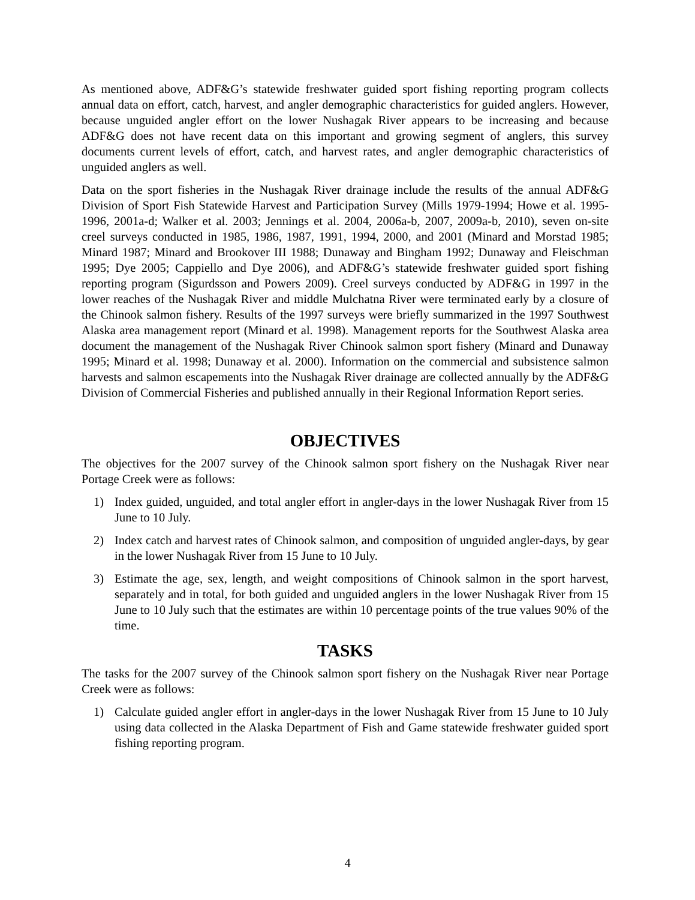As mentioned above, ADF&G’s statewide freshwater guided sport fishing reporting program collects annual data on effort, catch, harvest, and angler demographic characteristics for guided anglers. However, because unguided angler effort on the lower Nushagak River appears to be increasing and because ADF&G does not have recent data on this important and growing segment of anglers, this survey documents current levels of effort, catch, and harvest rates, and angler demographic characteristics of unguided anglers as well.
Data on the sport fisheries in the Nushagak River drainage include the results of the annual ADF&G Division of Sport Fish Statewide Harvest and Participation Survey (Mills 1979-1994; Howe et al. 1995-1996, 2001a-d; Walker et al. 2003; Jennings et al. 2004, 2006a-b, 2007, 2009a-b, 2010), seven on-site creel surveys conducted in 1985, 1986, 1987, 1991, 1994, 2000, and 2001 (Minard and Morstad 1985; Minard 1987; Minard and Brookover III 1988; Dunaway and Bingham 1992; Dunaway and Fleischman 1995; Dye 2005; Cappiello and Dye 2006), and ADF&G’s statewide freshwater guided sport fishing reporting program (Sigurdsson and Powers 2009). Creel surveys conducted by ADF&G in 1997 in the lower reaches of the Nushagak River and middle Mulchatna River were terminated early by a closure of the Chinook salmon fishery. Results of the 1997 surveys were briefly summarized in the 1997 Southwest Alaska area management report (Minard et al. 1998). Management reports for the Southwest Alaska area document the management of the Nushagak River Chinook salmon sport fishery (Minard and Dunaway 1995; Minard et al. 1998; Dunaway et al. 2000). Information on the commercial and subsistence salmon harvests and salmon escapements into the Nushagak River drainage are collected annually by the ADF&G Division of Commercial Fisheries and published annually in their Regional Information Report series.
OBJECTIVES
The objectives for the 2007 survey of the Chinook salmon sport fishery on the Nushagak River near Portage Creek were as follows:
1) Index guided, unguided, and total angler effort in angler-days in the lower Nushagak River from 15 June to 10 July.
2) Index catch and harvest rates of Chinook salmon, and composition of unguided angler-days, by gear in the lower Nushagak River from 15 June to 10 July.
3) Estimate the age, sex, length, and weight compositions of Chinook salmon in the sport harvest, separately and in total, for both guided and unguided anglers in the lower Nushagak River from 15 June to 10 July such that the estimates are within 10 percentage points of the true values 90% of the time.
TASKS
The tasks for the 2007 survey of the Chinook salmon sport fishery on the Nushagak River near Portage Creek were as follows:
1) Calculate guided angler effort in angler-days in the lower Nushagak River from 15 June to 10 July using data collected in the Alaska Department of Fish and Game statewide freshwater guided sport fishing reporting program.
4